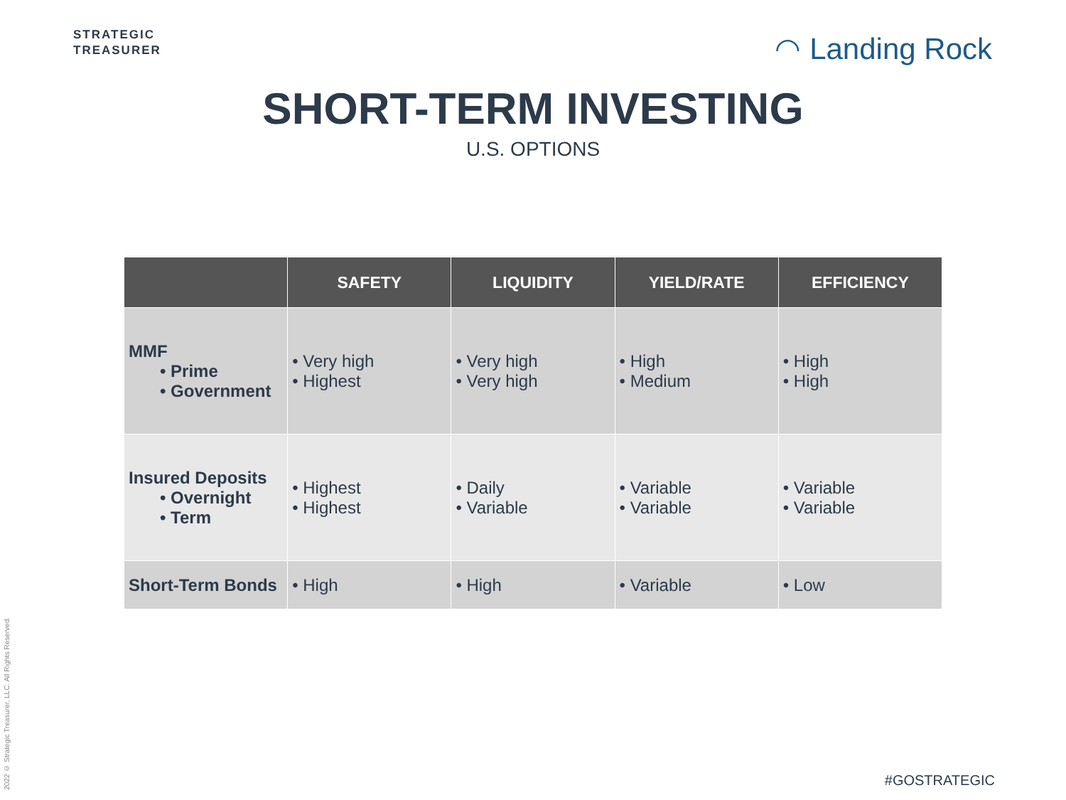STRATEGIC
TREASURER
◠ Landing Rock
SHORT-TERM INVESTING
U.S. OPTIONS
| | SAFETY | LIQUIDITY | YIELD/RATE | EFFICIENCY |
| --- | --- | --- | --- | --- |
| MMF • Prime • Government | • Very high • Highest | • Very high • Very high | • High • Medium | • High • High |
| Insured Deposits • Overnight • Term | • Highest • Highest | • Daily • Variable | • Variable • Variable | • Variable • Variable |
| Short-Term Bonds | • High | • High | • Variable | • Low |
2022 © Strategic Treasurer, LLC. All Rights Reserved.
#GOSTRATEGIC